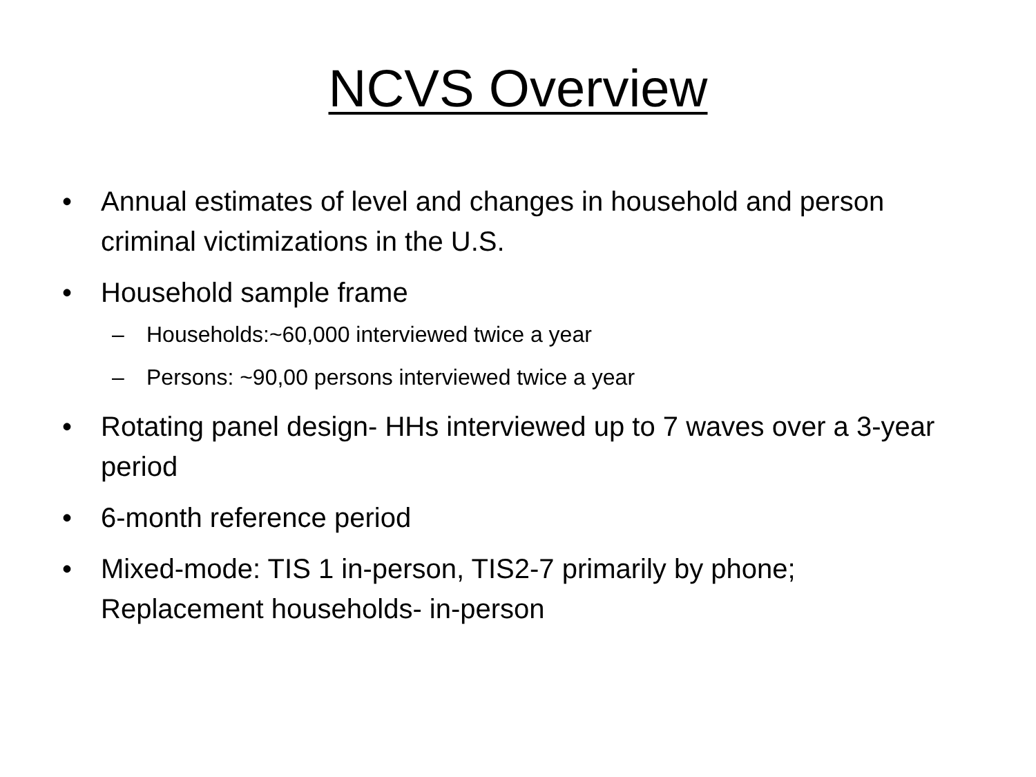NCVS Overview
• Annual estimates of level and changes in household and person criminal victimizations in the U.S.
• Household sample frame
– Households:~60,000 interviewed twice a year
– Persons: ~90,00 persons interviewed twice a year
• Rotating panel design- HHs interviewed up to 7 waves over a 3-year period
• 6-month reference period
• Mixed-mode: TIS 1 in-person, TIS2-7 primarily by phone; Replacement households- in-person